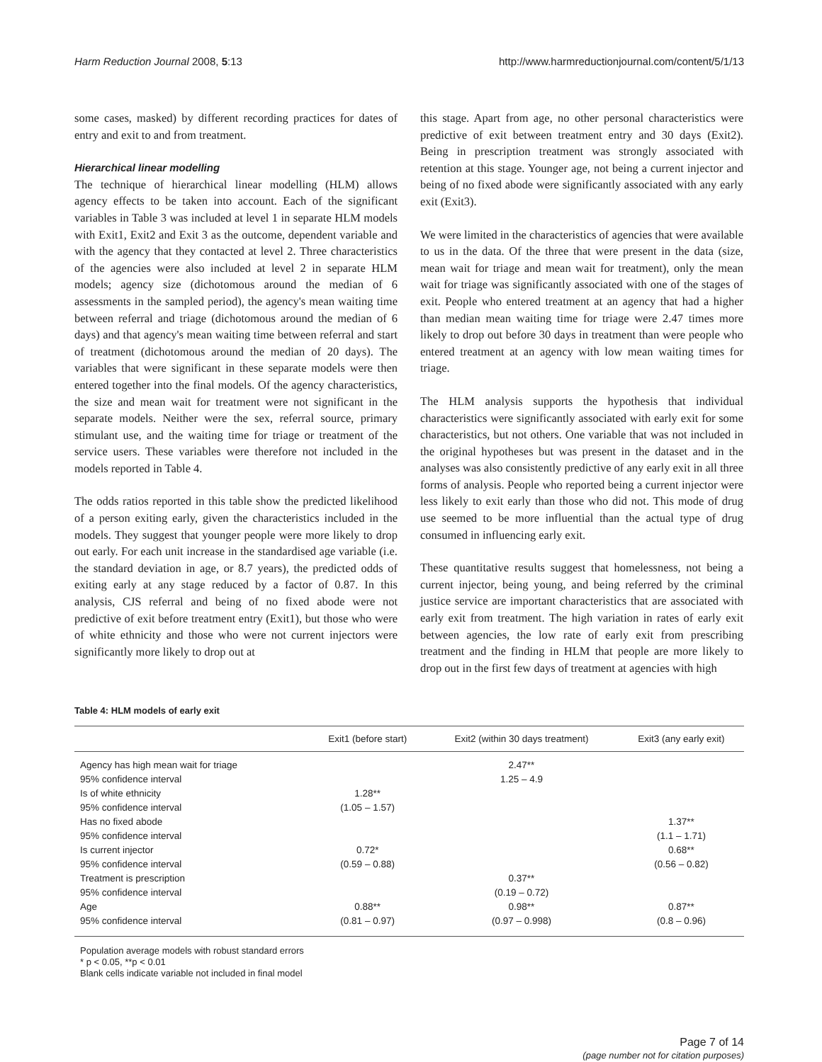Harm Reduction Journal 2008, 5:13 http://www.harmreductionjournal.com/content/5/1/13
some cases, masked) by different recording practices for dates of entry and exit to and from treatment.
Hierarchical linear modelling
The technique of hierarchical linear modelling (HLM) allows agency effects to be taken into account. Each of the significant variables in Table 3 was included at level 1 in separate HLM models with Exit1, Exit2 and Exit 3 as the outcome, dependent variable and with the agency that they contacted at level 2. Three characteristics of the agencies were also included at level 2 in separate HLM models; agency size (dichotomous around the median of 6 assessments in the sampled period), the agency's mean waiting time between referral and triage (dichotomous around the median of 6 days) and that agency's mean waiting time between referral and start of treatment (dichotomous around the median of 20 days). The variables that were significant in these separate models were then entered together into the final models. Of the agency characteristics, the size and mean wait for treatment were not significant in the separate models. Neither were the sex, referral source, primary stimulant use, and the waiting time for triage or treatment of the service users. These variables were therefore not included in the models reported in Table 4.
The odds ratios reported in this table show the predicted likelihood of a person exiting early, given the characteristics included in the models. They suggest that younger people were more likely to drop out early. For each unit increase in the standardised age variable (i.e. the standard deviation in age, or 8.7 years), the predicted odds of exiting early at any stage reduced by a factor of 0.87. In this analysis, CJS referral and being of no fixed abode were not predictive of exit before treatment entry (Exit1), but those who were of white ethnicity and those who were not current injectors were significantly more likely to drop out at
this stage. Apart from age, no other personal characteristics were predictive of exit between treatment entry and 30 days (Exit2). Being in prescription treatment was strongly associated with retention at this stage. Younger age, not being a current injector and being of no fixed abode were significantly associated with any early exit (Exit3).
We were limited in the characteristics of agencies that were available to us in the data. Of the three that were present in the data (size, mean wait for triage and mean wait for treatment), only the mean wait for triage was significantly associated with one of the stages of exit. People who entered treatment at an agency that had a higher than median mean waiting time for triage were 2.47 times more likely to drop out before 30 days in treatment than were people who entered treatment at an agency with low mean waiting times for triage.
The HLM analysis supports the hypothesis that individual characteristics were significantly associated with early exit for some characteristics, but not others. One variable that was not included in the original hypotheses but was present in the dataset and in the analyses was also consistently predictive of any early exit in all three forms of analysis. People who reported being a current injector were less likely to exit early than those who did not. This mode of drug use seemed to be more influential than the actual type of drug consumed in influencing early exit.
These quantitative results suggest that homelessness, not being a current injector, being young, and being referred by the criminal justice service are important characteristics that are associated with early exit from treatment. The high variation in rates of early exit between agencies, the low rate of early exit from prescribing treatment and the finding in HLM that people are more likely to drop out in the first few days of treatment at agencies with high
Table 4: HLM models of early exit
| | Exit1 (before start) | Exit2 (within 30 days treatment) | Exit3 (any early exit) |
| --- | --- | --- | --- |
| Agency has high mean wait for triage | | 2.47** | |
| 95% confidence interval | | 1.25 – 4.9 | |
| Is of white ethnicity | 1.28** | | |
| 95% confidence interval | (1.05 – 1.57) | | |
| Has no fixed abode | | | 1.37** |
| 95% confidence interval | | | (1.1 – 1.71) |
| Is current injector | 0.72* | | 0.68** |
| 95% confidence interval | (0.59 – 0.88) | | (0.56 – 0.82) |
| Treatment is prescription | | 0.37** | |
| 95% confidence interval | | (0.19 – 0.72) | |
| Age | 0.88** | 0.98** | 0.87** |
| 95% confidence interval | (0.81 – 0.97) | (0.97 – 0.998) | (0.8 – 0.96) |
Population average models with robust standard errors
* p < 0.05, **p < 0.01
Blank cells indicate variable not included in final model
Page 7 of 14
(page number not for citation purposes)